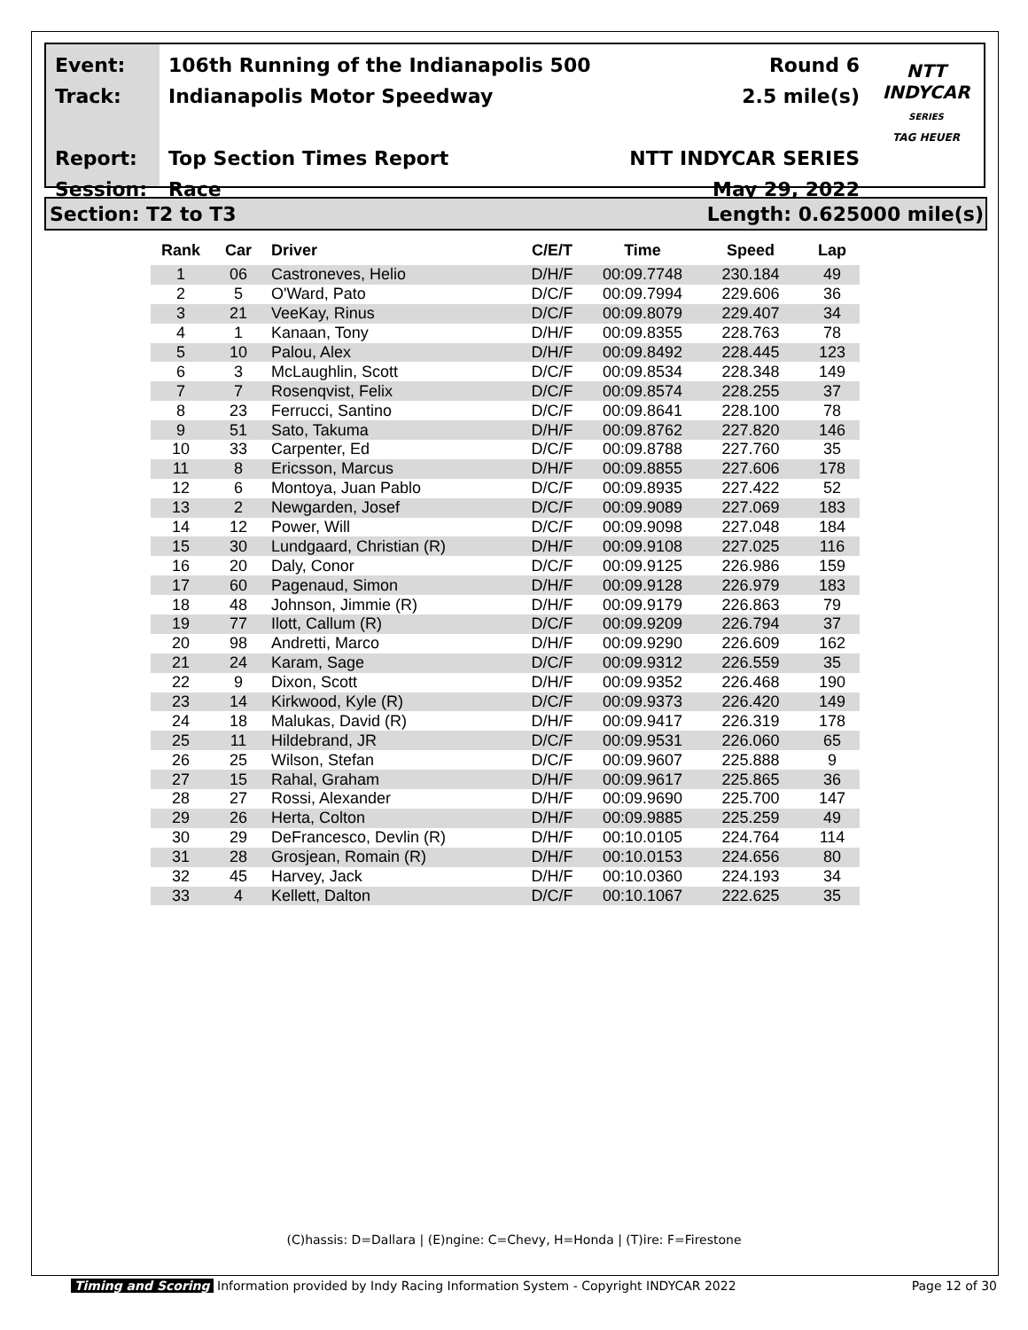Event:
Track:
Report:
Session:
106th Running of the Indianapolis 500
Indianapolis Motor Speedway
Top Section Times Report
Race
Round 6
2.5 mile(s)
NTT INDYCAR SERIES
May 29, 2022
NTT
INDYCAR
SERIES
TAG HEUER
Section: T2 to T3 Length: 0.625000 mile(s)
| Rank | Car | Driver | C/E/T | Time | Speed | Lap |
| --- | --- | --- | --- | --- | --- | --- |
| 1 | 06 | Castroneves, Helio | D/H/F | 00:09.7748 | 230.184 | 49 |
| 2 | 5 | O'Ward, Pato | D/C/F | 00:09.7994 | 229.606 | 36 |
| 3 | 21 | VeeKay, Rinus | D/C/F | 00:09.8079 | 229.407 | 34 |
| 4 | 1 | Kanaan, Tony | D/H/F | 00:09.8355 | 228.763 | 78 |
| 5 | 10 | Palou, Alex | D/H/F | 00:09.8492 | 228.445 | 123 |
| 6 | 3 | McLaughlin, Scott | D/C/F | 00:09.8534 | 228.348 | 149 |
| 7 | 7 | Rosenqvist, Felix | D/C/F | 00:09.8574 | 228.255 | 37 |
| 8 | 23 | Ferrucci, Santino | D/C/F | 00:09.8641 | 228.100 | 78 |
| 9 | 51 | Sato, Takuma | D/H/F | 00:09.8762 | 227.820 | 146 |
| 10 | 33 | Carpenter, Ed | D/C/F | 00:09.8788 | 227.760 | 35 |
| 11 | 8 | Ericsson, Marcus | D/H/F | 00:09.8855 | 227.606 | 178 |
| 12 | 6 | Montoya, Juan Pablo | D/C/F | 00:09.8935 | 227.422 | 52 |
| 13 | 2 | Newgarden, Josef | D/C/F | 00:09.9089 | 227.069 | 183 |
| 14 | 12 | Power, Will | D/C/F | 00:09.9098 | 227.048 | 184 |
| 15 | 30 | Lundgaard, Christian (R) | D/H/F | 00:09.9108 | 227.025 | 116 |
| 16 | 20 | Daly, Conor | D/C/F | 00:09.9125 | 226.986 | 159 |
| 17 | 60 | Pagenaud, Simon | D/H/F | 00:09.9128 | 226.979 | 183 |
| 18 | 48 | Johnson, Jimmie (R) | D/H/F | 00:09.9179 | 226.863 | 79 |
| 19 | 77 | Ilott, Callum (R) | D/C/F | 00:09.9209 | 226.794 | 37 |
| 20 | 98 | Andretti, Marco | D/H/F | 00:09.9290 | 226.609 | 162 |
| 21 | 24 | Karam, Sage | D/C/F | 00:09.9312 | 226.559 | 35 |
| 22 | 9 | Dixon, Scott | D/H/F | 00:09.9352 | 226.468 | 190 |
| 23 | 14 | Kirkwood, Kyle (R) | D/C/F | 00:09.9373 | 226.420 | 149 |
| 24 | 18 | Malukas, David (R) | D/H/F | 00:09.9417 | 226.319 | 178 |
| 25 | 11 | Hildebrand, JR | D/C/F | 00:09.9531 | 226.060 | 65 |
| 26 | 25 | Wilson, Stefan | D/C/F | 00:09.9607 | 225.888 | 9 |
| 27 | 15 | Rahal, Graham | D/H/F | 00:09.9617 | 225.865 | 36 |
| 28 | 27 | Rossi, Alexander | D/H/F | 00:09.9690 | 225.700 | 147 |
| 29 | 26 | Herta, Colton | D/H/F | 00:09.9885 | 225.259 | 49 |
| 30 | 29 | DeFrancesco, Devlin (R) | D/H/F | 00:10.0105 | 224.764 | 114 |
| 31 | 28 | Grosjean, Romain (R) | D/H/F | 00:10.0153 | 224.656 | 80 |
| 32 | 45 | Harvey, Jack | D/H/F | 00:10.0360 | 224.193 | 34 |
| 33 | 4 | Kellett, Dalton | D/C/F | 00:10.1067 | 222.625 | 35 |
(C)hassis: D=Dallara | (E)ngine: C=Chevy, H=Honda | (T)ire: F=Firestone
Timing and Scoring Information provided by Indy Racing Information System - Copyright INDYCAR 2022 Page 12 of 30